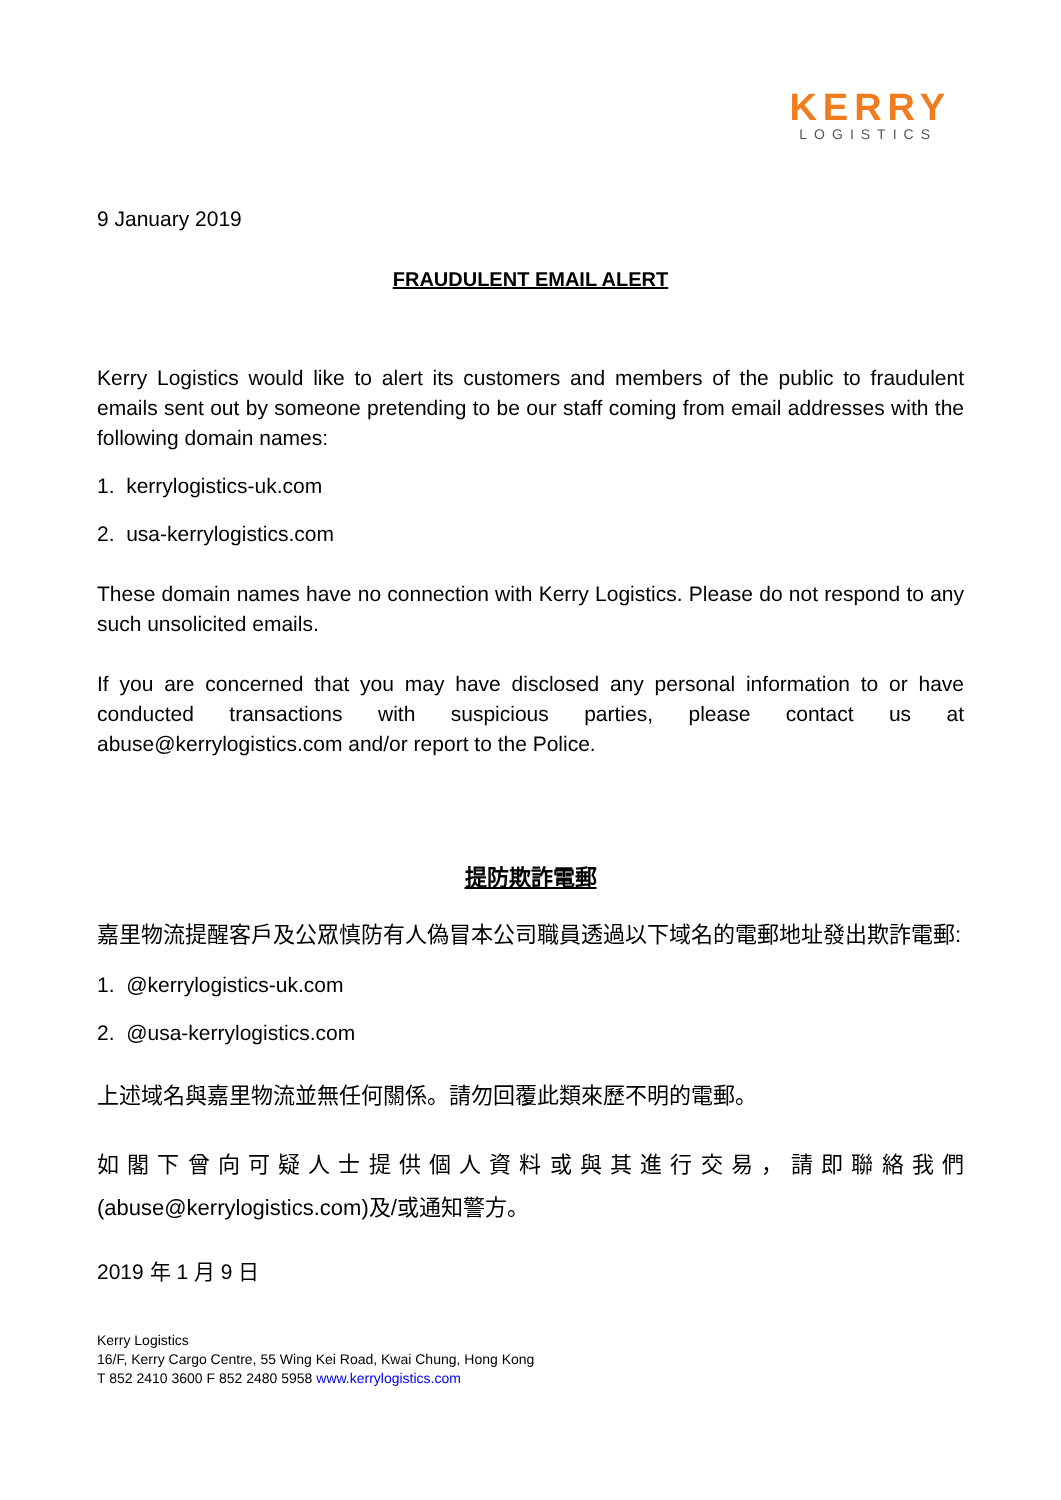KERRY
LOGISTICS
9 January 2019
FRAUDULENT EMAIL ALERT
Kerry Logistics would like to alert its customers and members of the public to fraudulent emails sent out by someone pretending to be our staff coming from email addresses with the following domain names:
1. kerrylogistics-uk.com
2. usa-kerrylogistics.com
These domain names have no connection with Kerry Logistics. Please do not respond to any such unsolicited emails.
If you are concerned that you may have disclosed any personal information to or have conducted transactions with suspicious parties, please contact us at abuse@kerrylogistics.com and/or report to the Police.
提防欺詐電郵
嘉里物流提醒客戶及公眾慎防有人偽冒本公司職員透過以下域名的電郵地址發出欺詐電郵:
1. @kerrylogistics-uk.com
2. @usa-kerrylogistics.com
上述域名與嘉里物流並無任何關係。請勿回覆此類來歷不明的電郵。
如閣下曾向可疑人士提供個人資料或與其進行交易，請即聯絡我們(abuse@kerrylogistics.com)及/或通知警方。
2019 年 1 月 9 日
Kerry Logistics
16/F, Kerry Cargo Centre, 55 Wing Kei Road, Kwai Chung, Hong Kong
T 852 2410 3600 F 852 2480 5958 www.kerrylogistics.com